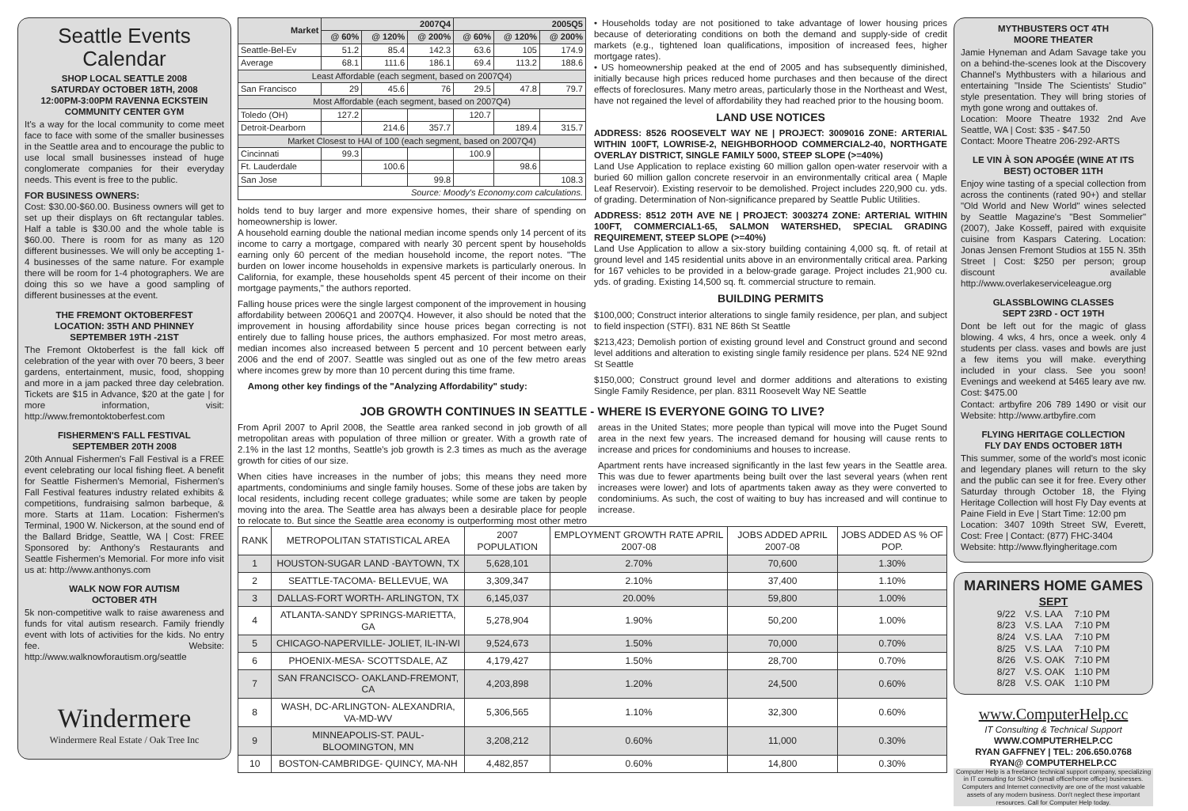Seattle Events Calendar
SHOP LOCAL SEATTLE 2008
SATURDAY OCTOBER 18TH, 2008
12:00PM-3:00PM RAVENNA ECKSTEIN COMMUNITY CENTER GYM
It's a way for the local community to come meet face to face with some of the smaller businesses in the Seattle area and to encourage the public to use local small businesses instead of huge conglomerate companies for their everyday needs. This event is free to the public.
FOR BUSINESS OWNERS:
Cost: $30.00-$60.00. Business owners will get to set up their displays on 6ft rectangular tables. Half a table is $30.00 and the whole table is $60.00. There is room for as many as 120 different businesses. We will only be accepting 1-4 businesses of the same nature. For example there will be room for 1-4 photographers. We are doing this so we have a good sampling of different businesses at the event.
THE FREMONT OKTOBERFEST
LOCATION: 35TH AND PHINNEY
SEPTEMBER 19TH -21ST
The Fremont Oktoberfest is the fall kick off celebration of the year with over 70 beers, 3 beer gardens, entertainment, music, food, shopping and more in a jam packed three day celebration. Tickets are $15 in Advance, $20 at the gate | for more information, visit: http://www.fremontoktoberfest.com
FISHERMEN'S FALL FESTIVAL
SEPTEMBER 20TH 2008
20th Annual Fishermen's Fall Festival is a FREE event celebrating our local fishing fleet. A benefit for Seattle Fishermen's Memorial, Fishermen's Fall Festival features industry related exhibits & competitions, fundraising salmon barbeque, & more. Starts at 11am. Location: Fishermen's Terminal, 1900 W. Nickerson, at the sound end of the Ballard Bridge, Seattle, WA | Cost: FREE Sponsored by: Anthony's Restaurants and Seattle Fishermen's Memorial. For more info visit us at: http://www.anthonys.com
WALK NOW FOR AUTISM
OCTOBER 4TH
5k non-competitive walk to raise awareness and funds for vital autism research. Family friendly event with lots of activities for the kids. No entry fee. Website: http://www.walknowforautism.org/seattle
Windermere
Windermere Real Estate / Oak Tree Inc
| Market | 2007Q4 | | | 2005Q5 | | |
| --- | --- | --- | --- | --- | --- | --- |
| | @ 60% | @ 120% | @ 200% | @ 60% | @ 120% | @ 200% |
| Seattle-Bel-Ev | 51.2 | 85.4 | 142.3 | 63.6 | 105 | 174.9 |
| Average | 68.1 | 111.6 | 186.1 | 69.4 | 113.2 | 188.6 |
| Least Affordable (each segment, based on 2007Q4) | | | | | | |
| San Francisco | 29 | 45.6 | 76 | 29.5 | 47.8 | 79.7 |
| Most Affordable (each segment, based on 2007Q4) | | | | | | |
| Toledo (OH) | 127.2 | | | 120.7 | | |
| Detroit-Dearborn | | 214.6 | 357.7 | | 189.4 | 315.7 |
| Market Closest to HAI of 100 (each segment, based on 2007Q4) | | | | | | |
| Cincinnati | 99.3 | | | 100.9 | | |
| Ft. Lauderdale | | 100.6 | | | 98.6 | |
| San Jose | | | 99.8 | | | 108.3 |
| Source: Moody's Economy.com calculations. | | | | | | |
holds tend to buy larger and more expensive homes, their share of spending on homeownership is lower.
A household earning double the national median income spends only 14 percent of its income to carry a mortgage, compared with nearly 30 percent spent by households earning only 60 percent of the median household income, the report notes. "The burden on lower income households in expensive markets is particularly onerous. In California, for example, these households spent 45 percent of their income on their mortgage payments," the authors reported.
Falling house prices were the single largest component of the improvement in housing affordability between 2006Q1 and 2007Q4. However, it also should be noted that the improvement in housing affordability since house prices began correcting is not entirely due to falling house prices, the authors emphasized. For most metro areas, median incomes also increased between 5 percent and 10 percent between early 2006 and the end of 2007. Seattle was singled out as one of the few metro areas where incomes grew by more than 10 percent during this time frame.
Among other key findings of the "Analyzing Affordability" study:
• Households today are not positioned to take advantage of lower housing prices because of deteriorating conditions on both the demand and supply-side of credit markets (e.g., tightened loan qualifications, imposition of increased fees, higher mortgage rates).
• US homeownership peaked at the end of 2005 and has subsequently diminished, initially because high prices reduced home purchases and then because of the direct effects of foreclosures. Many metro areas, particularly those in the Northeast and West, have not regained the level of affordability they had reached prior to the housing boom.
LAND USE NOTICES
ADDRESS: 8526 ROOSEVELT WAY NE | PROJECT: 3009016 ZONE: ARTERIAL WITHIN 100FT, LOWRISE-2, NEIGHBORHOOD COMMERCIAL2-40, NORTHGATE OVERLAY DISTRICT, SINGLE FAMILY 5000, STEEP SLOPE (>=40%)
Land Use Application to replace existing 60 million gallon open-water reservoir with a buried 60 million gallon concrete reservoir in an environmentally critical area ( Maple Leaf Reservoir). Existing reservoir to be demolished. Project includes 220,900 cu. yds. of grading. Determination of Non-significance prepared by Seattle Public Utilities.
ADDRESS: 8512 20TH AVE NE | PROJECT: 3003274 ZONE: ARTERIAL WITHIN 100FT, COMMERCIAL1-65, SALMON WATERSHED, SPECIAL GRADING REQUIREMENT, STEEP SLOPE (>=40%)
Land Use Application to allow a six-story building containing 4,000 sq. ft. of retail at ground level and 145 residential units above in an environmentally critical area. Parking for 167 vehicles to be provided in a below-grade garage. Project includes 21,900 cu. yds. of grading. Existing 14,500 sq. ft. commercial structure to remain.
BUILDING PERMITS
$100,000; Construct interior alterations to single family residence, per plan, and subject to field inspection (STFI). 831 NE 86th St Seattle
$213,423; Demolish portion of existing ground level and Construct ground and second level additions and alteration to existing single family residence per plans. 524 NE 92nd St Seattle
$150,000; Construct ground level and dormer additions and alterations to existing Single Family Residence, per plan. 8311 Roosevelt Way NE Seattle
JOB GROWTH CONTINUES IN SEATTLE - WHERE IS EVERYONE GOING TO LIVE?
From April 2007 to April 2008, the Seattle area ranked second in job growth of all metropolitan areas with population of three million or greater. With a growth rate of 2.1% in the last 12 months, Seattle's job growth is 2.3 times as much as the average growth for cities of our size.
When cities have increases in the number of jobs; this means they need more apartments, condominiums and single family houses. Some of these jobs are taken by local residents, including recent college graduates; while some are taken by people moving into the area. The Seattle area has always been a desirable place for people to relocate to. But since the Seattle area economy is outperforming most other metro areas in the United States; more people than typical will move into the Puget Sound area in the next few years. The increased demand for housing will cause rents to increase and prices for condominiums and houses to increase.
Apartment rents have increased significantly in the last few years in the Seattle area. This was due to fewer apartments being built over the last several years (when rent increases were lower) and lots of apartments taken away as they were converted to condominiums. As such, the cost of waiting to buy has increased and will continue to increase.
| RANK | METROPOLITAN STATISTICAL AREA | 2007 POPULATION | EMPLOYMENT GROWTH RATE APRIL 2007-08 | JOBS ADDED APRIL 2007-08 | JOBS ADDED AS % OF POP. |
| --- | --- | --- | --- | --- | --- |
| 1 | HOUSTON-SUGAR LAND -BAYTOWN, TX | 5,628,101 | 2.70% | 70,600 | 1.30% |
| 2 | SEATTLE-TACOMA- BELLEVUE, WA | 3,309,347 | 2.10% | 37,400 | 1.10% |
| 3 | DALLAS-FORT WORTH- ARLINGTON, TX | 6,145,037 | 20.00% | 59,800 | 1.00% |
| 4 | ATLANTA-SANDY SPRINGS-MARIETTA, GA | 5,278,904 | 1.90% | 50,200 | 1.00% |
| 5 | CHICAGO-NAPERVILLE- JOLIET, IL-IN-WI | 9,524,673 | 1.50% | 70,000 | 0.70% |
| 6 | PHOENIX-MESA- SCOTTSDALE, AZ | 4,179,427 | 1.50% | 28,700 | 0.70% |
| 7 | SAN FRANCISCO- OAKLAND-FREMONT, CA | 4,203,898 | 1.20% | 24,500 | 0.60% |
| 8 | WASH, DC-ARLINGTON- ALEXANDRIA, VA-MD-WV | 5,306,565 | 1.10% | 32,300 | 0.60% |
| 9 | MINNEAPOLIS-ST. PAUL- BLOOMINGTON, MN | 3,208,212 | 0.60% | 11,000 | 0.30% |
| 10 | BOSTON-CAMBRIDGE- QUINCY, MA-NH | 4,482,857 | 0.60% | 14,800 | 0.30% |
MYTHBUSTERS OCT 4TH
MOORE THEATER
Jamie Hyneman and Adam Savage take you on a behind-the-scenes look at the Discovery Channel's Mythbusters with a hilarious and entertaining "Inside The Scientists' Studio" style presentation. They will bring stories of myth gone wrong and outtakes of.
Location: Moore Theatre 1932 2nd Ave Seattle, WA | Cost: $35 - $47.50
Contact: Moore Theatre 206-292-ARTS
LE VIN À SON APOGÉE (WINE AT ITS BEST) OCTOBER 11TH
Enjoy wine tasting of a special collection from across the continents (rated 90+) and stellar "Old World and New World" wines selected by Seattle Magazine's "Best Sommelier" (2007), Jake Kosseff, paired with exquisite cuisine from Kaspars Catering. Location: Jonas Jensen Fremont Studios at 155 N. 35th Street | Cost: $250 per person; group discount available http://www.overlakeserviceleague.org
GLASSBLOWING CLASSES
SEPT 23RD - OCT 19TH
Dont be left out for the magic of glass blowing. 4 wks, 4 hrs, once a week. only 4 students per class. vases and bowls are just a few items you will make. everything included in your class. See you soon! Evenings and weekend at 5465 leary ave nw. Cost: $475.00
Contact: artbyfire 206 789 1490 or visit our Website: http://www.artbyfire.com
FLYING HERITAGE COLLECTION
FLY DAY ENDS OCTOBER 18TH
This summer, some of the world's most iconic and legendary planes will return to the sky and the public can see it for free. Every other Saturday through October 18, the Flying Heritage Collection will host Fly Day events at Paine Field in Eve | Start Time: 12:00 pm
Location: 3407 109th Street SW, Everett, Cost: Free | Contact: (877) FHC-3404
Website: http://www.flyingheritage.com
MARINERS HOME GAMES
SEPT
| 9/22 | V.S. LAA | 7:10 PM |
| 8/23 | V.S. LAA | 7:10 PM |
| 8/24 | V.S. LAA | 7:10 PM |
| 8/25 | V.S. LAA | 7:10 PM |
| 8/26 | V.S. OAK | 7:10 PM |
| 8/27 | V.S. OAK | 1:10 PM |
| 8/28 | V.S. OAK | 1:10 PM |
www.ComputerHelp.cc
IT Consulting & Technical Support
WWW.COMPUTERHELP.CC
RYAN GAFFNEY | TEL: 206.650.0768
RYAN@ COMPUTERHELP.CC
Computer Help is a freelance technical support company, specializing in IT consulting for SOHO (small office/home office) businesses. Computers and Internet connectivity are one of the most valuable assets of any modern business. Don't neglect these important resources. Call for Computer Help today.